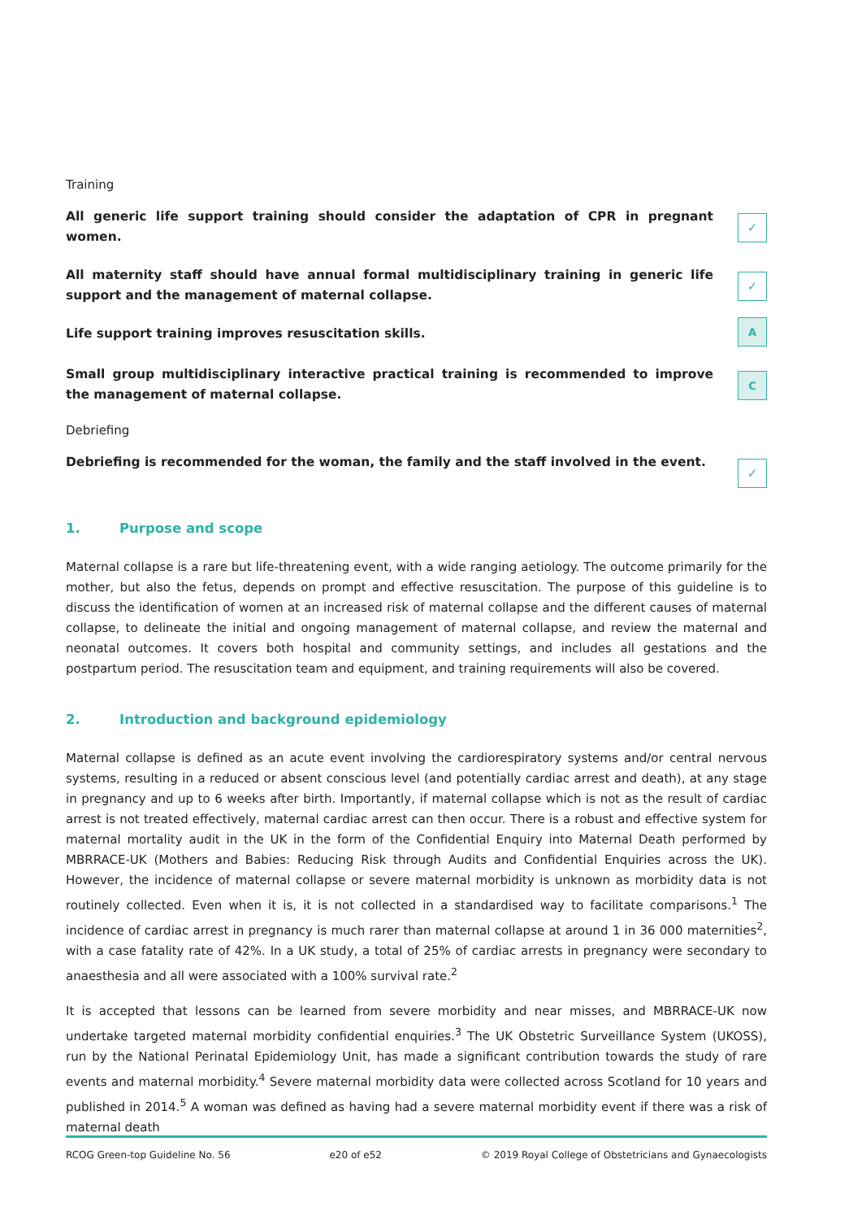Training
All generic life support training should consider the adaptation of CPR in pregnant women.
✓
All maternity staff should have annual formal multidisciplinary training in generic life support and the management of maternal collapse.
✓
Life support training improves resuscitation skills.
A
Small group multidisciplinary interactive practical training is recommended to improve the management of maternal collapse.
C
Debriefing
Debriefing is recommended for the woman, the family and the staff involved in the event.
✓
1. Purpose and scope
Maternal collapse is a rare but life-threatening event, with a wide ranging aetiology. The outcome primarily for the mother, but also the fetus, depends on prompt and effective resuscitation. The purpose of this guideline is to discuss the identification of women at an increased risk of maternal collapse and the different causes of maternal collapse, to delineate the initial and ongoing management of maternal collapse, and review the maternal and neonatal outcomes. It covers both hospital and community settings, and includes all gestations and the postpartum period. The resuscitation team and equipment, and training requirements will also be covered.
2. Introduction and background epidemiology
Maternal collapse is defined as an acute event involving the cardiorespiratory systems and/or central nervous systems, resulting in a reduced or absent conscious level (and potentially cardiac arrest and death), at any stage in pregnancy and up to 6 weeks after birth. Importantly, if maternal collapse which is not as the result of cardiac arrest is not treated effectively, maternal cardiac arrest can then occur. There is a robust and effective system for maternal mortality audit in the UK in the form of the Confidential Enquiry into Maternal Death performed by MBRRACE-UK (Mothers and Babies: Reducing Risk through Audits and Confidential Enquiries across the UK). However, the incidence of maternal collapse or severe maternal morbidity is unknown as morbidity data is not routinely collected. Even when it is, it is not collected in a standardised way to facilitate comparisons.<sup>1</sup> The incidence of cardiac arrest in pregnancy is much rarer than maternal collapse at around 1 in 36 000 maternities<sup>2</sup>, with a case fatality rate of 42%. In a UK study, a total of 25% of cardiac arrests in pregnancy were secondary to anaesthesia and all were associated with a 100% survival rate.<sup>2</sup>
It is accepted that lessons can be learned from severe morbidity and near misses, and MBRRACE-UK now undertake targeted maternal morbidity confidential enquiries.<sup>3</sup> The UK Obstetric Surveillance System (UKOSS), run by the National Perinatal Epidemiology Unit, has made a significant contribution towards the study of rare events and maternal morbidity.<sup>4</sup> Severe maternal morbidity data were collected across Scotland for 10 years and published in 2014.<sup>5</sup> A woman was defined as having had a severe maternal morbidity event if there was a risk of maternal death
RCOG Green-top Guideline No. 56 e20 of e52 © 2019 Royal College of Obstetricians and Gynaecologists